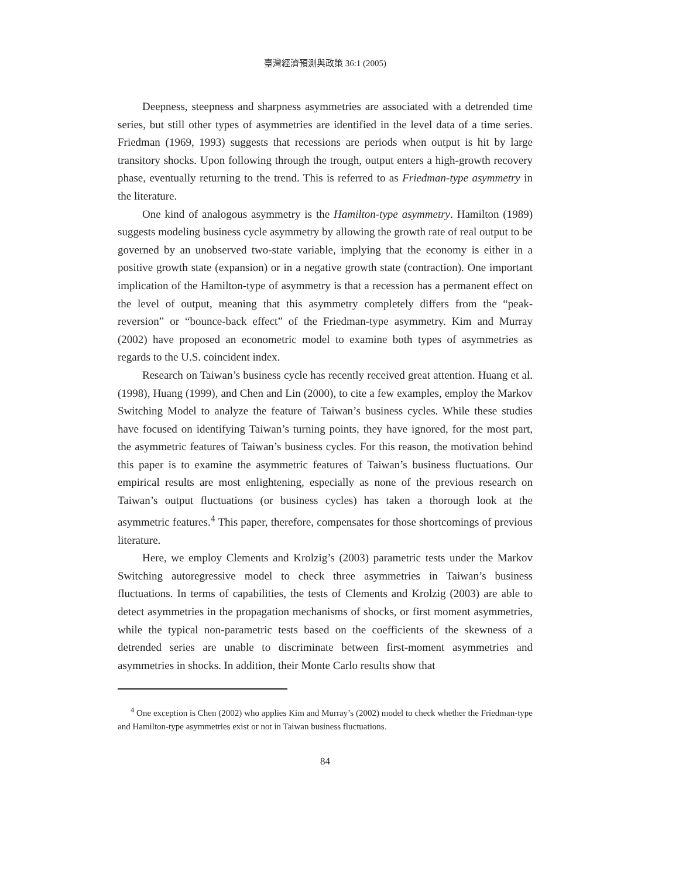臺灣經濟預測與政策 36:1 (2005)
Deepness, steepness and sharpness asymmetries are associated with a detrended time series, but still other types of asymmetries are identified in the level data of a time series. Friedman (1969, 1993) suggests that recessions are periods when output is hit by large transitory shocks. Upon following through the trough, output enters a high-growth recovery phase, eventually returning to the trend. This is referred to as Friedman-type asymmetry in the literature.
One kind of analogous asymmetry is the Hamilton-type asymmetry. Hamilton (1989) suggests modeling business cycle asymmetry by allowing the growth rate of real output to be governed by an unobserved two-state variable, implying that the economy is either in a positive growth state (expansion) or in a negative growth state (contraction). One important implication of the Hamilton-type of asymmetry is that a recession has a permanent effect on the level of output, meaning that this asymmetry completely differs from the “peak-reversion” or “bounce-back effect” of the Friedman-type asymmetry. Kim and Murray (2002) have proposed an econometric model to examine both types of asymmetries as regards to the U.S. coincident index.
Research on Taiwan’s business cycle has recently received great attention. Huang et al. (1998), Huang (1999), and Chen and Lin (2000), to cite a few examples, employ the Markov Switching Model to analyze the feature of Taiwan’s business cycles. While these studies have focused on identifying Taiwan’s turning points, they have ignored, for the most part, the asymmetric features of Taiwan’s business cycles. For this reason, the motivation behind this paper is to examine the asymmetric features of Taiwan’s business fluctuations. Our empirical results are most enlightening, especially as none of the previous research on Taiwan’s output fluctuations (or business cycles) has taken a thorough look at the asymmetric features.<sup>4</sup> This paper, therefore, compensates for those shortcomings of previous literature.
Here, we employ Clements and Krolzig’s (2003) parametric tests under the Markov Switching autoregressive model to check three asymmetries in Taiwan’s business fluctuations. In terms of capabilities, the tests of Clements and Krolzig (2003) are able to detect asymmetries in the propagation mechanisms of shocks, or first moment asymmetries, while the typical non-parametric tests based on the coefficients of the skewness of a detrended series are unable to discriminate between first-moment asymmetries and asymmetries in shocks. In addition, their Monte Carlo results show that
<sup>4</sup> One exception is Chen (2002) who applies Kim and Murray’s (2002) model to check whether the Friedman-type and Hamilton-type asymmetries exist or not in Taiwan business fluctuations.
84